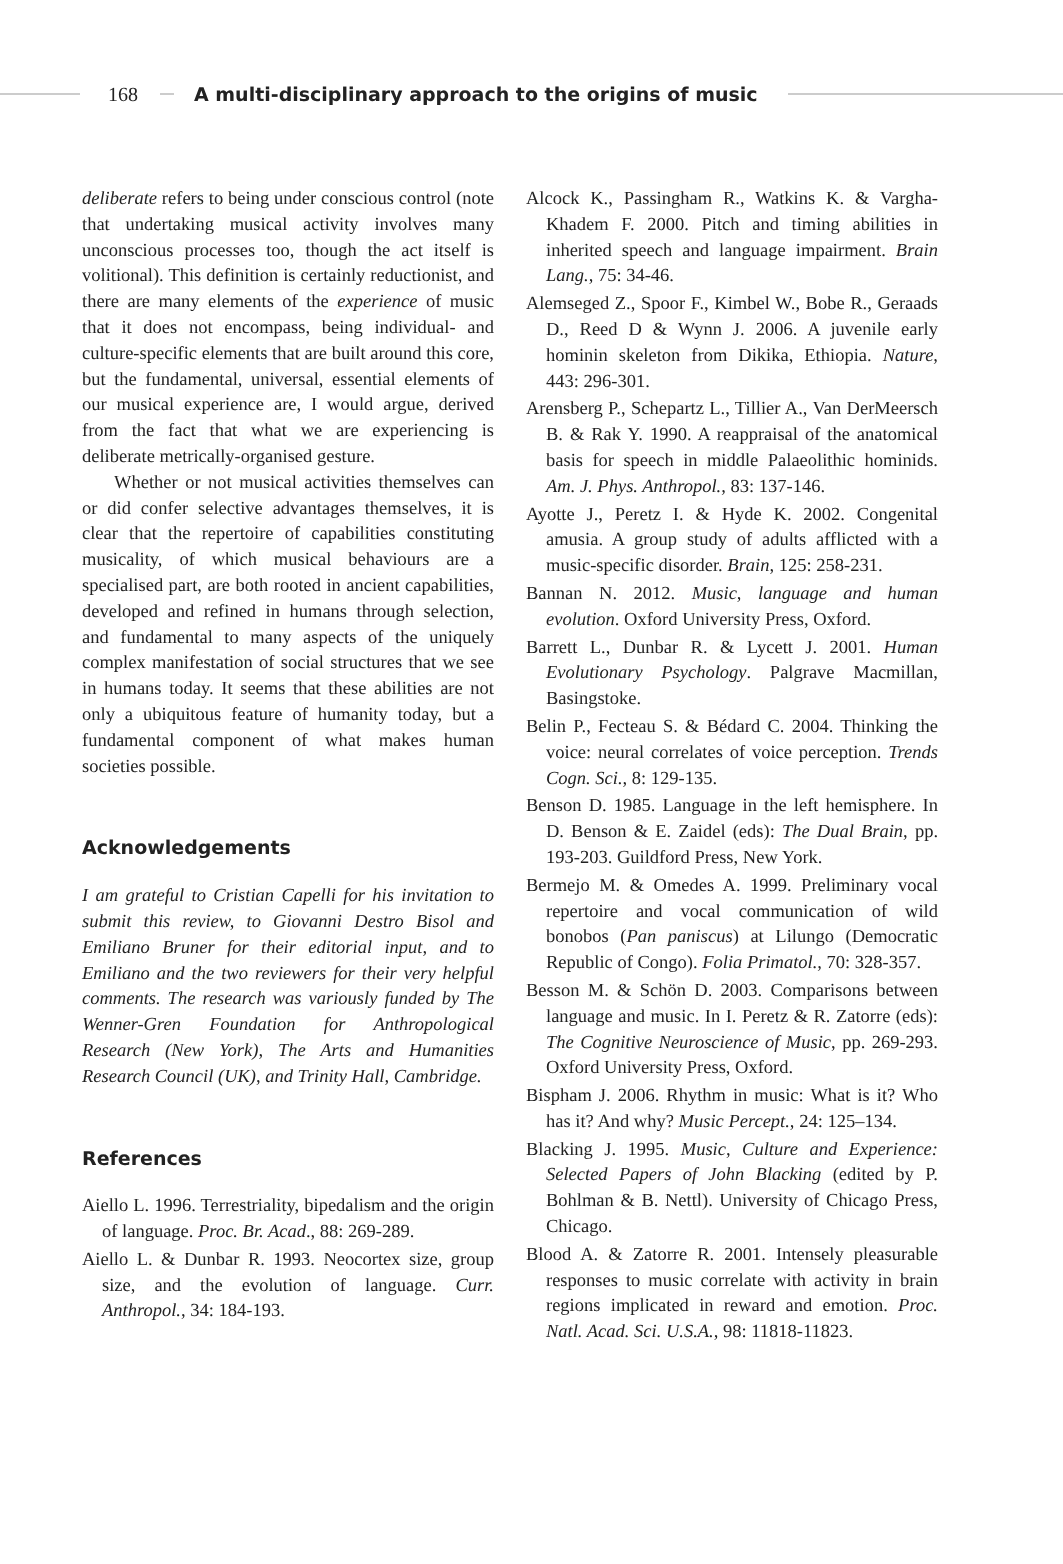168
A multi-disciplinary approach to the origins of music
deliberate refers to being under conscious control (note that undertaking musical activity involves many unconscious processes too, though the act itself is volitional). This definition is certainly reductionist, and there are many elements of the experience of music that it does not encompass, being individual- and culture-specific elements that are built around this core, but the fundamental, universal, essential elements of our musical experience are, I would argue, derived from the fact that what we are experiencing is deliberate metrically-organised gesture.
Whether or not musical activities themselves can or did confer selective advantages themselves, it is clear that the repertoire of capabilities constituting musicality, of which musical behaviours are a specialised part, are both rooted in ancient capabilities, developed and refined in humans through selection, and fundamental to many aspects of the uniquely complex manifestation of social structures that we see in humans today. It seems that these abilities are not only a ubiquitous feature of humanity today, but a fundamental component of what makes human societies possible.
Acknowledgements
I am grateful to Cristian Capelli for his invitation to submit this review, to Giovanni Destro Bisol and Emiliano Bruner for their editorial input, and to Emiliano and the two reviewers for their very helpful comments. The research was variously funded by The Wenner-Gren Foundation for Anthropological Research (New York), The Arts and Humanities Research Council (UK), and Trinity Hall, Cambridge.
References
Aiello L. 1996. Terrestriality, bipedalism and the origin of language. Proc. Br. Acad., 88: 269-289.
Aiello L. & Dunbar R. 1993. Neocortex size, group size, and the evolution of language. Curr. Anthropol., 34: 184-193.
Alcock K., Passingham R., Watkins K. & Vargha-Khadem F. 2000. Pitch and timing abilities in inherited speech and language impairment. Brain Lang., 75: 34-46.
Alemseged Z., Spoor F., Kimbel W., Bobe R., Geraads D., Reed D & Wynn J. 2006. A juvenile early hominin skeleton from Dikika, Ethiopia. Nature, 443: 296-301.
Arensberg P., Schepartz L., Tillier A., Van DerMeersch B. & Rak Y. 1990. A reappraisal of the anatomical basis for speech in middle Palaeolithic hominids. Am. J. Phys. Anthropol., 83: 137-146.
Ayotte J., Peretz I. & Hyde K. 2002. Congenital amusia. A group study of adults afflicted with a music-specific disorder. Brain, 125: 258-231.
Bannan N. 2012. Music, language and human evolution. Oxford University Press, Oxford.
Barrett L., Dunbar R. & Lycett J. 2001. Human Evolutionary Psychology. Palgrave Macmillan, Basingstoke.
Belin P., Fecteau S. & Bédard C. 2004. Thinking the voice: neural correlates of voice perception. Trends Cogn. Sci., 8: 129-135.
Benson D. 1985. Language in the left hemisphere. In D. Benson & E. Zaidel (eds): The Dual Brain, pp. 193-203. Guildford Press, New York.
Bermejo M. & Omedes A. 1999. Preliminary vocal repertoire and vocal communication of wild bonobos (Pan paniscus) at Lilungo (Democratic Republic of Congo). Folia Primatol., 70: 328-357.
Besson M. & Schön D. 2003. Comparisons between language and music. In I. Peretz & R. Zatorre (eds): The Cognitive Neuroscience of Music, pp. 269-293. Oxford University Press, Oxford.
Bispham J. 2006. Rhythm in music: What is it? Who has it? And why? Music Percept., 24: 125–134.
Blacking J. 1995. Music, Culture and Experience: Selected Papers of John Blacking (edited by P. Bohlman & B. Nettl). University of Chicago Press, Chicago.
Blood A. & Zatorre R. 2001. Intensely pleasurable responses to music correlate with activity in brain regions implicated in reward and emotion. Proc. Natl. Acad. Sci. U.S.A., 98: 11818-11823.